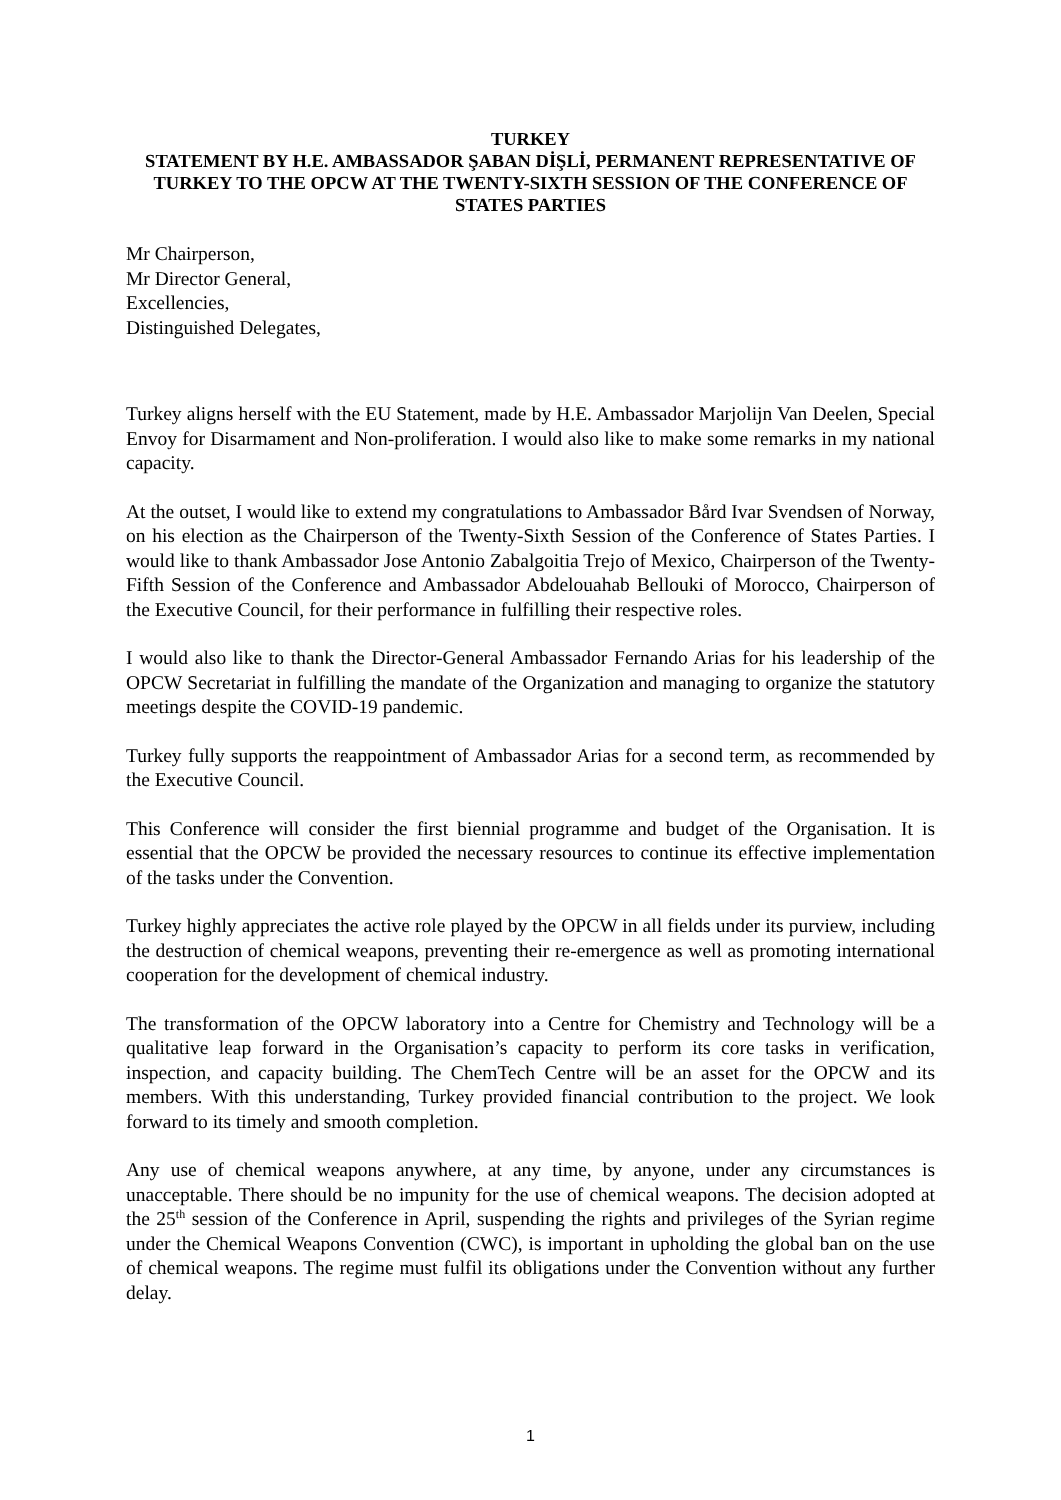TURKEY
STATEMENT BY H.E. AMBASSADOR ŞABAN DİŞLİ, PERMANENT REPRESENTATIVE OF TURKEY TO THE OPCW AT THE TWENTY-SIXTH SESSION OF THE CONFERENCE OF STATES PARTIES
Mr Chairperson,
Mr Director General,
Excellencies,
Distinguished Delegates,
Turkey aligns herself with the EU Statement, made by H.E. Ambassador Marjolijn Van Deelen, Special Envoy for Disarmament and Non-proliferation. I would also like to make some remarks in my national capacity.
At the outset, I would like to extend my congratulations to Ambassador Bård Ivar Svendsen of Norway, on his election as the Chairperson of the Twenty-Sixth Session of the Conference of States Parties. I would like to thank Ambassador Jose Antonio Zabalgoitia Trejo of Mexico, Chairperson of the Twenty-Fifth Session of the Conference and Ambassador Abdelouahab Bellouki of Morocco, Chairperson of the Executive Council, for their performance in fulfilling their respective roles.
I would also like to thank the Director-General Ambassador Fernando Arias for his leadership of the OPCW Secretariat in fulfilling the mandate of the Organization and managing to organize the statutory meetings despite the COVID-19 pandemic.
Turkey fully supports the reappointment of Ambassador Arias for a second term, as recommended by the Executive Council.
This Conference will consider the first biennial programme and budget of the Organisation. It is essential that the OPCW be provided the necessary resources to continue its effective implementation of the tasks under the Convention.
Turkey highly appreciates the active role played by the OPCW in all fields under its purview, including the destruction of chemical weapons, preventing their re-emergence as well as promoting international cooperation for the development of chemical industry.
The transformation of the OPCW laboratory into a Centre for Chemistry and Technology will be a qualitative leap forward in the Organisation’s capacity to perform its core tasks in verification, inspection, and capacity building. The ChemTech Centre will be an asset for the OPCW and its members. With this understanding, Turkey provided financial contribution to the project. We look forward to its timely and smooth completion.
Any use of chemical weapons anywhere, at any time, by anyone, under any circumstances is unacceptable. There should be no impunity for the use of chemical weapons. The decision adopted at the 25<sup>th</sup> session of the Conference in April, suspending the rights and privileges of the Syrian regime under the Chemical Weapons Convention (CWC), is important in upholding the global ban on the use of chemical weapons. The regime must fulfil its obligations under the Convention without any further delay.
1